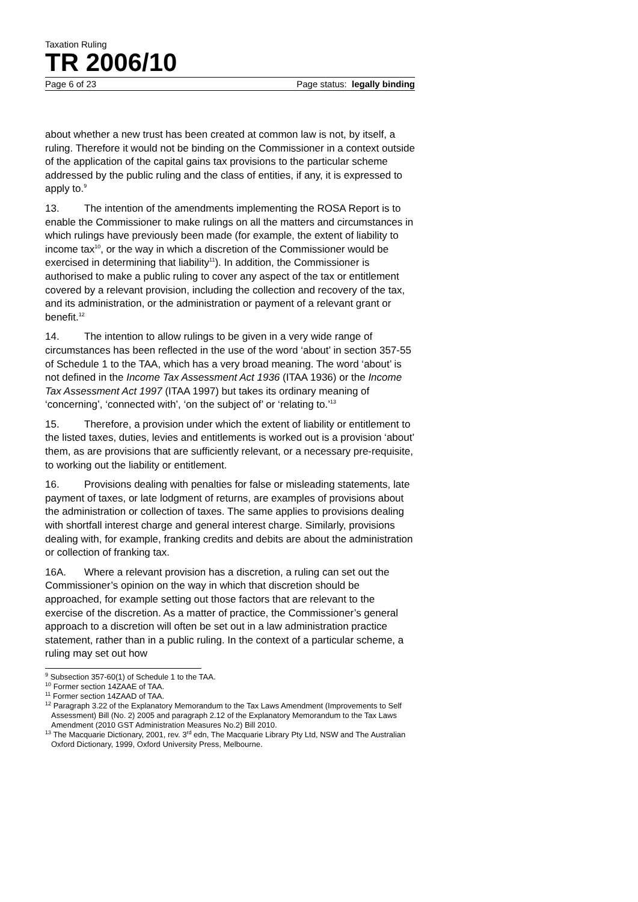Taxation Ruling
TR 2006/10
Page 6 of 23 Page status: legally binding
about whether a new trust has been created at common law is not, by itself, a ruling. Therefore it would not be binding on the Commissioner in a context outside of the application of the capital gains tax provisions to the particular scheme addressed by the public ruling and the class of entities, if any, it is expressed to apply to.<sup>9</sup>
13. The intention of the amendments implementing the ROSA Report is to enable the Commissioner to make rulings on all the matters and circumstances in which rulings have previously been made (for example, the extent of liability to income tax<sup>10</sup>, or the way in which a discretion of the Commissioner would be exercised in determining that liability<sup>11</sup>). In addition, the Commissioner is authorised to make a public ruling to cover any aspect of the tax or entitlement covered by a relevant provision, including the collection and recovery of the tax, and its administration, or the administration or payment of a relevant grant or benefit.<sup>12</sup>
14. The intention to allow rulings to be given in a very wide range of circumstances has been reflected in the use of the word ‘about’ in section 357-55 of Schedule 1 to the TAA, which has a very broad meaning. The word ‘about’ is not defined in the Income Tax Assessment Act 1936 (ITAA 1936) or the Income Tax Assessment Act 1997 (ITAA 1997) but takes its ordinary meaning of ‘concerning’, ‘connected with’, ‘on the subject of’ or ‘relating to.’<sup>13</sup>
15. Therefore, a provision under which the extent of liability or entitlement to the listed taxes, duties, levies and entitlements is worked out is a provision ‘about’ them, as are provisions that are sufficiently relevant, or a necessary pre-requisite, to working out the liability or entitlement.
16. Provisions dealing with penalties for false or misleading statements, late payment of taxes, or late lodgment of returns, are examples of provisions about the administration or collection of taxes. The same applies to provisions dealing with shortfall interest charge and general interest charge. Similarly, provisions dealing with, for example, franking credits and debits are about the administration or collection of franking tax.
16A. Where a relevant provision has a discretion, a ruling can set out the Commissioner’s opinion on the way in which that discretion should be approached, for example setting out those factors that are relevant to the exercise of the discretion. As a matter of practice, the Commissioner’s general approach to a discretion will often be set out in a law administration practice statement, rather than in a public ruling. In the context of a particular scheme, a ruling may set out how
<sup>9</sup> Subsection 357-60(1) of Schedule 1 to the TAA.
<sup>10</sup> Former section 14ZAAE of TAA.
<sup>11</sup> Former section 14ZAAD of TAA.
<sup>12</sup> Paragraph 3.22 of the Explanatory Memorandum to the Tax Laws Amendment (Improvements to Self Assessment) Bill (No. 2) 2005 and paragraph 2.12 of the Explanatory Memorandum to the Tax Laws Amendment (2010 GST Administration Measures No.2) Bill 2010.
<sup>13</sup> The Macquarie Dictionary, 2001, rev. 3<sup>rd</sup> edn, The Macquarie Library Pty Ltd, NSW and The Australian Oxford Dictionary, 1999, Oxford University Press, Melbourne.